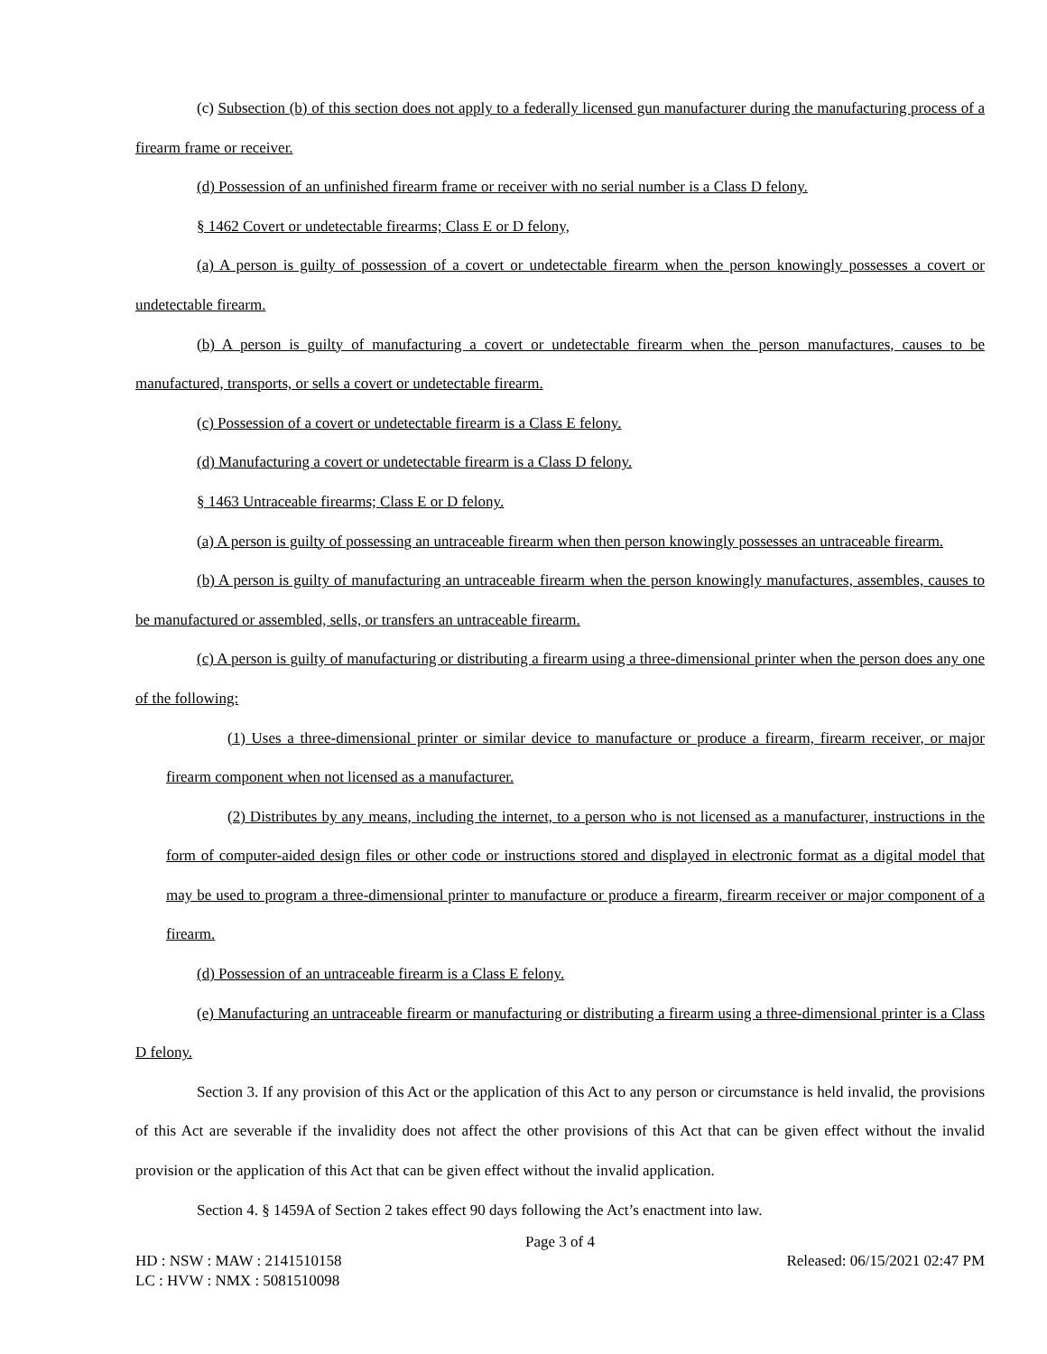(c) Subsection (b) of this section does not apply to a federally licensed gun manufacturer during the manufacturing process of a firearm frame or receiver.
(d) Possession of an unfinished firearm frame or receiver with no serial number is a Class D felony.
§ 1462 Covert or undetectable firearms; Class E or D felony,
(a) A person is guilty of possession of a covert or undetectable firearm when the person knowingly possesses a covert or undetectable firearm.
(b) A person is guilty of manufacturing a covert or undetectable firearm when the person manufactures, causes to be manufactured, transports, or sells a covert or undetectable firearm.
(c) Possession of a covert or undetectable firearm is a Class E felony.
(d) Manufacturing a covert or undetectable firearm is a Class D felony.
§ 1463 Untraceable firearms; Class E or D felony.
(a) A person is guilty of possessing an untraceable firearm when then person knowingly possesses an untraceable firearm.
(b) A person is guilty of manufacturing an untraceable firearm when the person knowingly manufactures, assembles, causes to be manufactured or assembled, sells, or transfers an untraceable firearm.
(c) A person is guilty of manufacturing or distributing a firearm using a three-dimensional printer when the person does any one of the following:
(1) Uses a three-dimensional printer or similar device to manufacture or produce a firearm, firearm receiver, or major firearm component when not licensed as a manufacturer.
(2) Distributes by any means, including the internet, to a person who is not licensed as a manufacturer, instructions in the form of computer-aided design files or other code or instructions stored and displayed in electronic format as a digital model that may be used to program a three-dimensional printer to manufacture or produce a firearm, firearm receiver or major component of a firearm.
(d) Possession of an untraceable firearm is a Class E felony.
(e) Manufacturing an untraceable firearm or manufacturing or distributing a firearm using a three-dimensional printer is a Class D felony.
Section 3. If any provision of this Act or the application of this Act to any person or circumstance is held invalid, the provisions of this Act are severable if the invalidity does not affect the other provisions of this Act that can be given effect without the invalid provision or the application of this Act that can be given effect without the invalid application.
Section 4. § 1459A of Section 2 takes effect 90 days following the Act’s enactment into law.
Page 3 of 4
HD : NSW : MAW : 2141510158 Released: 06/15/2021 02:47 PM
LC : HVW : NMX : 5081510098